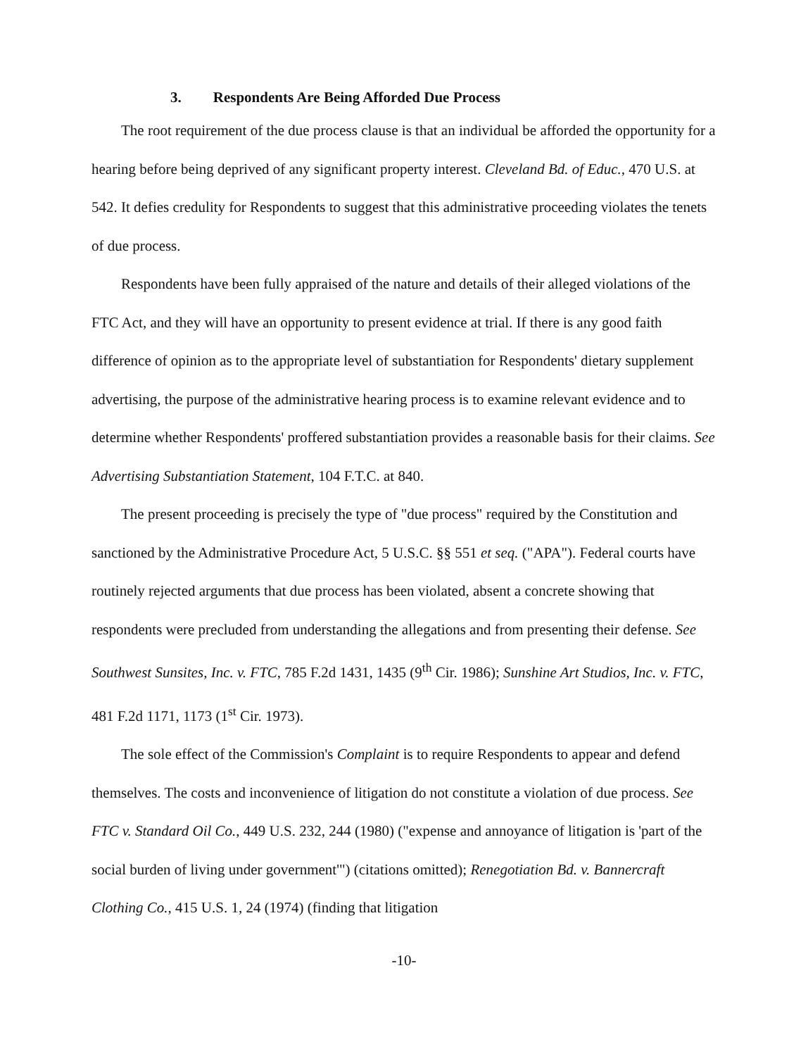3. Respondents Are Being Afforded Due Process
The root requirement of the due process clause is that an individual be afforded the opportunity for a hearing before being deprived of any significant property interest. Cleveland Bd. of Educ., 470 U.S. at 542. It defies credulity for Respondents to suggest that this administrative proceeding violates the tenets of due process.
Respondents have been fully appraised of the nature and details of their alleged violations of the FTC Act, and they will have an opportunity to present evidence at trial. If there is any good faith difference of opinion as to the appropriate level of substantiation for Respondents' dietary supplement advertising, the purpose of the administrative hearing process is to examine relevant evidence and to determine whether Respondents' proffered substantiation provides a reasonable basis for their claims. See Advertising Substantiation Statement, 104 F.T.C. at 840.
The present proceeding is precisely the type of "due process" required by the Constitution and sanctioned by the Administrative Procedure Act, 5 U.S.C. §§ 551 et seq. ("APA"). Federal courts have routinely rejected arguments that due process has been violated, absent a concrete showing that respondents were precluded from understanding the allegations and from presenting their defense. See Southwest Sunsites, Inc. v. FTC, 785 F.2d 1431, 1435 (9<sup>th</sup> Cir. 1986); Sunshine Art Studios, Inc. v. FTC, 481 F.2d 1171, 1173 (1<sup>st</sup> Cir. 1973).
The sole effect of the Commission's Complaint is to require Respondents to appear and defend themselves. The costs and inconvenience of litigation do not constitute a violation of due process. See FTC v. Standard Oil Co., 449 U.S. 232, 244 (1980) ("expense and annoyance of litigation is 'part of the social burden of living under government'") (citations omitted); Renegotiation Bd. v. Bannercraft Clothing Co., 415 U.S. 1, 24 (1974) (finding that litigation
-10-